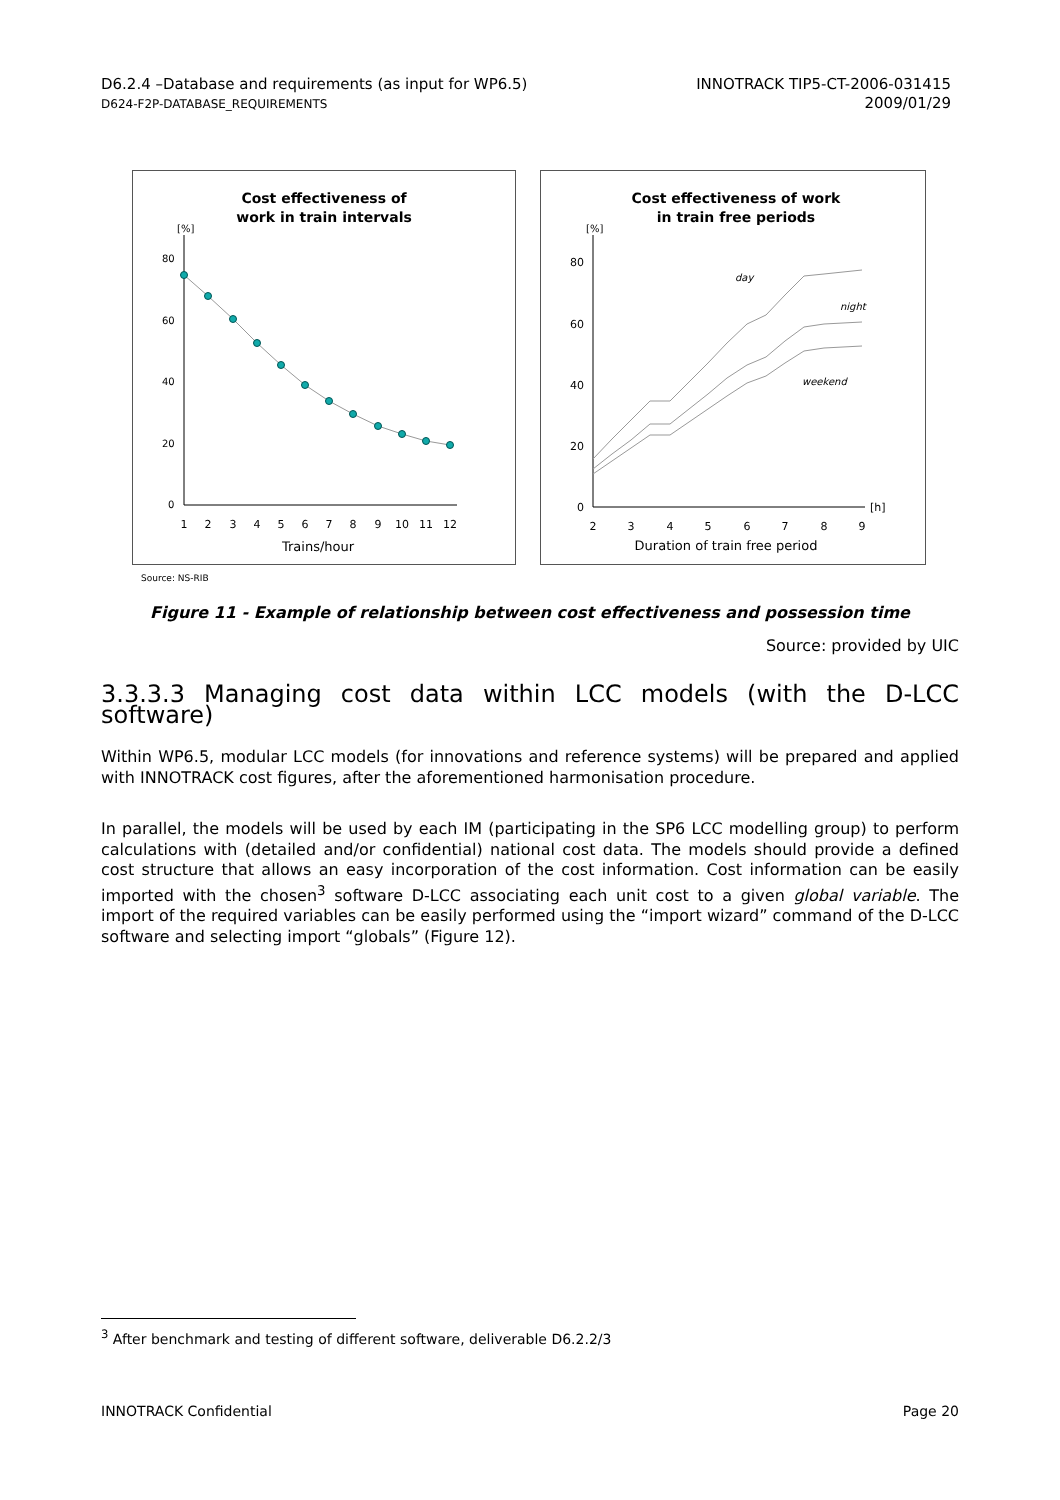D6.2.4 –Database and requirements (as input for WP6.5)
D624-F2P-DATABASE_REQUIREMENTS
INNOTRACK TIP5-CT-2006-031415
2009/01/29
Cost effectiveness of
work in train intervals
[%]
80
60
40
20
0
1
2
3
4
5
6
7
8
9
10
11
12
Trains/hour
Cost effectiveness of work
in train free periods
[%]
80
60
40
20
0
[h]
day
night
weekend
2
3
4
5
6
7
8
9
Duration of train free period
Source: NS-RIB
Figure 11 - Example of relationship between cost effectiveness and possession time
Source: provided by UIC
3.3.3.3 Managing cost data within LCC models (with the D-LCC software)
Within WP6.5, modular LCC models (for innovations and reference systems) will be prepared and applied with INNOTRACK cost figures, after the aforementioned harmonisation procedure.
In parallel, the models will be used by each IM (participating in the SP6 LCC modelling group) to perform calculations with (detailed and/or confidential) national cost data. The models should provide a defined cost structure that allows an easy incorporation of the cost information. Cost information can be easily imported with the chosen<sup>3</sup> software D-LCC associating each unit cost to a given global variable. The import of the required variables can be easily performed using the “import wizard” command of the D-LCC software and selecting import “globals” (Figure 12).
<sup>3</sup> After benchmark and testing of different software, deliverable D6.2.2/3
INNOTRACK Confidential Page 20